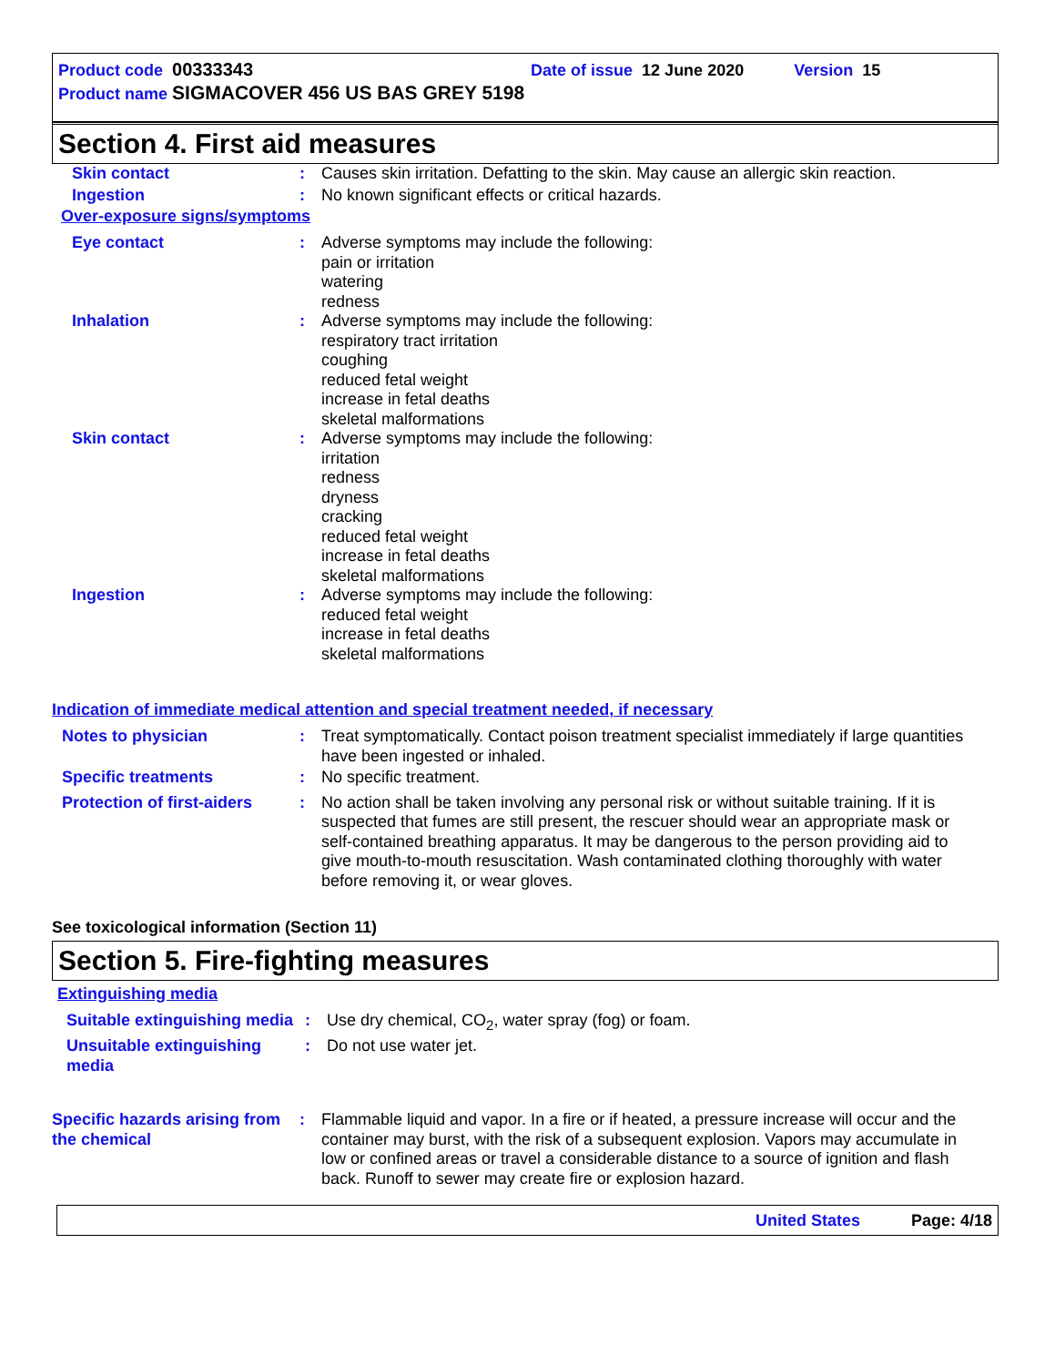Product code 00333343 Date of issue 12 June 2020 Version 15
Product name SIGMACOVER 456 US BAS GREY 5198
Section 4. First aid measures
Skin contact : Causes skin irritation. Defatting to the skin. May cause an allergic skin reaction.
Ingestion : No known significant effects or critical hazards.
Over-exposure signs/symptoms
Eye contact : Adverse symptoms may include the following:
pain or irritation
watering
redness
Inhalation : Adverse symptoms may include the following:
respiratory tract irritation
coughing
reduced fetal weight
increase in fetal deaths
skeletal malformations
Skin contact : Adverse symptoms may include the following:
irritation
redness
dryness
cracking
reduced fetal weight
increase in fetal deaths
skeletal malformations
Ingestion : Adverse symptoms may include the following:
reduced fetal weight
increase in fetal deaths
skeletal malformations
Indication of immediate medical attention and special treatment needed, if necessary
Notes to physician : Treat symptomatically. Contact poison treatment specialist immediately if large quantities have been ingested or inhaled.
Specific treatments : No specific treatment.
Protection of first-aiders
: No action shall be taken involving any personal risk or without suitable training. If it is suspected that fumes are still present, the rescuer should wear an appropriate mask or self-contained breathing apparatus. It may be dangerous to the person providing aid to give mouth-to-mouth resuscitation. Wash contaminated clothing thoroughly with water before removing it, or wear gloves.
See toxicological information (Section 11)
Section 5. Fire-fighting measures
Extinguishing media
Suitable extinguishing media
: Use dry chemical, CO<sub>2</sub>, water spray (fog) or foam.
Unsuitable extinguishing media
: Do not use water jet.
Specific hazards arising from the chemical
: Flammable liquid and vapor. In a fire or if heated, a pressure increase will occur and the container may burst, with the risk of a subsequent explosion. Vapors may accumulate in low or confined areas or travel a considerable distance to a source of ignition and flash back. Runoff to sewer may create fire or explosion hazard.
United States Page: 4/18